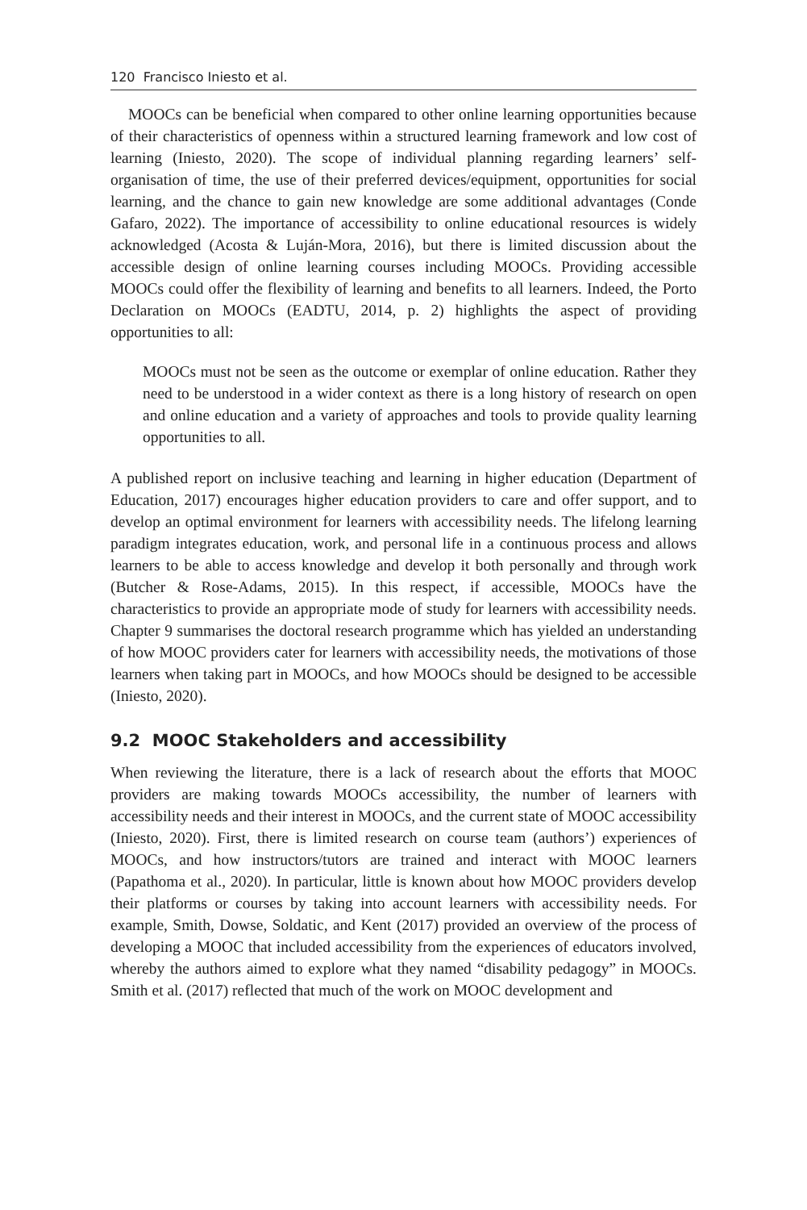120 Francisco Iniesto et al.
MOOCs can be beneficial when compared to other online learning opportunities because of their characteristics of openness within a structured learning framework and low cost of learning (Iniesto, 2020). The scope of individual planning regarding learners’ self-organisation of time, the use of their preferred devices/equipment, opportunities for social learning, and the chance to gain new knowledge are some additional advantages (Conde Gafaro, 2022). The importance of accessibility to online educational resources is widely acknowledged (Acosta & Luján-Mora, 2016), but there is limited discussion about the accessible design of online learning courses including MOOCs. Providing accessible MOOCs could offer the flexibility of learning and benefits to all learners. Indeed, the Porto Declaration on MOOCs (EADTU, 2014, p. 2) highlights the aspect of providing opportunities to all:
MOOCs must not be seen as the outcome or exemplar of online education. Rather they need to be understood in a wider context as there is a long history of research on open and online education and a variety of approaches and tools to provide quality learning opportunities to all.
A published report on inclusive teaching and learning in higher education (Department of Education, 2017) encourages higher education providers to care and offer support, and to develop an optimal environment for learners with accessibility needs. The lifelong learning paradigm integrates education, work, and personal life in a continuous process and allows learners to be able to access knowledge and develop it both personally and through work (Butcher & Rose-Adams, 2015). In this respect, if accessible, MOOCs have the characteristics to provide an appropriate mode of study for learners with accessibility needs. Chapter 9 summarises the doctoral research programme which has yielded an understanding of how MOOC providers cater for learners with accessibility needs, the motivations of those learners when taking part in MOOCs, and how MOOCs should be designed to be accessible (Iniesto, 2020).
9.2 MOOC Stakeholders and accessibility
When reviewing the literature, there is a lack of research about the efforts that MOOC providers are making towards MOOCs accessibility, the number of learners with accessibility needs and their interest in MOOCs, and the current state of MOOC accessibility (Iniesto, 2020). First, there is limited research on course team (authors’) experiences of MOOCs, and how instructors/tutors are trained and interact with MOOC learners (Papathoma et al., 2020). In particular, little is known about how MOOC providers develop their platforms or courses by taking into account learners with accessibility needs. For example, Smith, Dowse, Soldatic, and Kent (2017) provided an overview of the process of developing a MOOC that included accessibility from the experiences of educators involved, whereby the authors aimed to explore what they named “disability pedagogy” in MOOCs. Smith et al. (2017) reflected that much of the work on MOOC development and